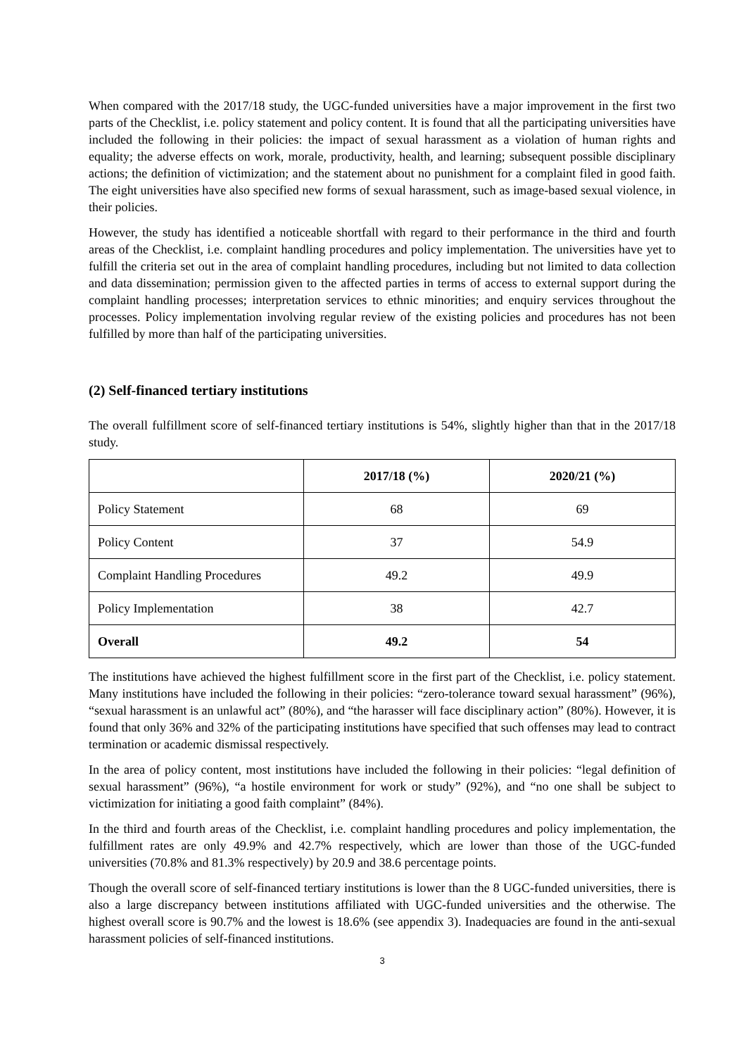When compared with the 2017/18 study, the UGC-funded universities have a major improvement in the first two parts of the Checklist, i.e. policy statement and policy content. It is found that all the participating universities have included the following in their policies: the impact of sexual harassment as a violation of human rights and equality; the adverse effects on work, morale, productivity, health, and learning; subsequent possible disciplinary actions; the definition of victimization; and the statement about no punishment for a complaint filed in good faith. The eight universities have also specified new forms of sexual harassment, such as image-based sexual violence, in their policies.
However, the study has identified a noticeable shortfall with regard to their performance in the third and fourth areas of the Checklist, i.e. complaint handling procedures and policy implementation. The universities have yet to fulfill the criteria set out in the area of complaint handling procedures, including but not limited to data collection and data dissemination; permission given to the affected parties in terms of access to external support during the complaint handling processes; interpretation services to ethnic minorities; and enquiry services throughout the processes. Policy implementation involving regular review of the existing policies and procedures has not been fulfilled by more than half of the participating universities.
(2) Self-financed tertiary institutions
The overall fulfillment score of self-financed tertiary institutions is 54%, slightly higher than that in the 2017/18 study.
| | 2017/18 (%) | 2020/21 (%) |
| --- | --- | --- |
| Policy Statement | 68 | 69 |
| Policy Content | 37 | 54.9 |
| Complaint Handling Procedures | 49.2 | 49.9 |
| Policy Implementation | 38 | 42.7 |
| Overall | 49.2 | 54 |
The institutions have achieved the highest fulfillment score in the first part of the Checklist, i.e. policy statement. Many institutions have included the following in their policies: “zero-tolerance toward sexual harassment” (96%), “sexual harassment is an unlawful act” (80%), and “the harasser will face disciplinary action” (80%). However, it is found that only 36% and 32% of the participating institutions have specified that such offenses may lead to contract termination or academic dismissal respectively.
In the area of policy content, most institutions have included the following in their policies: “legal definition of sexual harassment” (96%), “a hostile environment for work or study” (92%), and “no one shall be subject to victimization for initiating a good faith complaint” (84%).
In the third and fourth areas of the Checklist, i.e. complaint handling procedures and policy implementation, the fulfillment rates are only 49.9% and 42.7% respectively, which are lower than those of the UGC-funded universities (70.8% and 81.3% respectively) by 20.9 and 38.6 percentage points.
Though the overall score of self-financed tertiary institutions is lower than the 8 UGC-funded universities, there is also a large discrepancy between institutions affiliated with UGC-funded universities and the otherwise. The highest overall score is 90.7% and the lowest is 18.6% (see appendix 3). Inadequacies are found in the anti-sexual harassment policies of self-financed institutions.
3